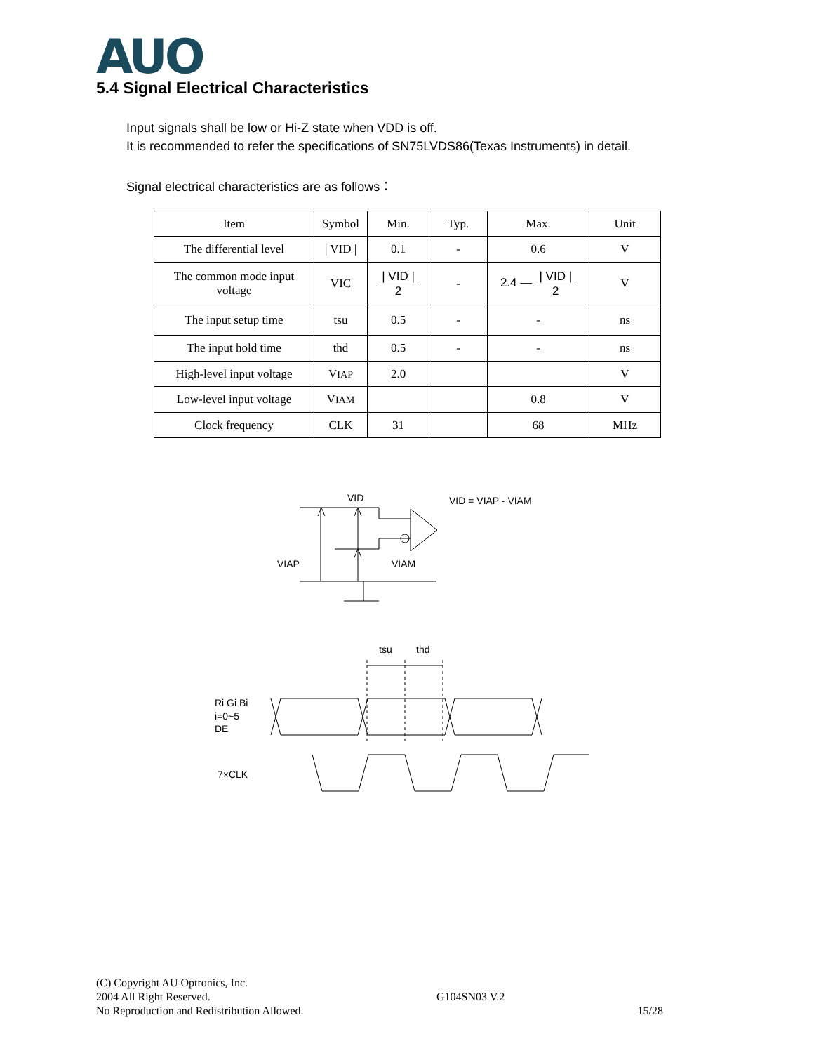AUO
5.4 Signal Electrical Characteristics
Input signals shall be low or Hi-Z state when VDD is off.
It is recommended to refer the specifications of SN75LVDS86(Texas Instruments) in detail.
Signal electrical characteristics are as follows：
| Item | Symbol | Min. | Typ. | Max. | Unit |
| --- | --- | --- | --- | --- | --- |
| The differential level | / VID / | 0.1 | - | 0.6 | V |
| The common mode input voltage | VIC | / VID / 2 | - | 2.4 — / VID / 2 | V |
| The input setup time | tsu | 0.5 | - | - | ns |
| The input hold time | thd | 0.5 | - | - | ns |
| High-level input voltage | V IAP | 2.0 | | | V |
| Low-level input voltage | V IAM | | | 0.8 | V |
| Clock frequency | CLK | 31 | | 68 | MHz |
VID
VID = VIAP - VIAM
VIAP
VIAM
tsu
thd
Ri Gi Bi
i=0~5
DE
7×CLK
(C) Copyright AU Optronics, Inc.
2004 All Right Reserved.
No Reproduction and Redistribution Allowed.
G104SN03 V.2
15/28